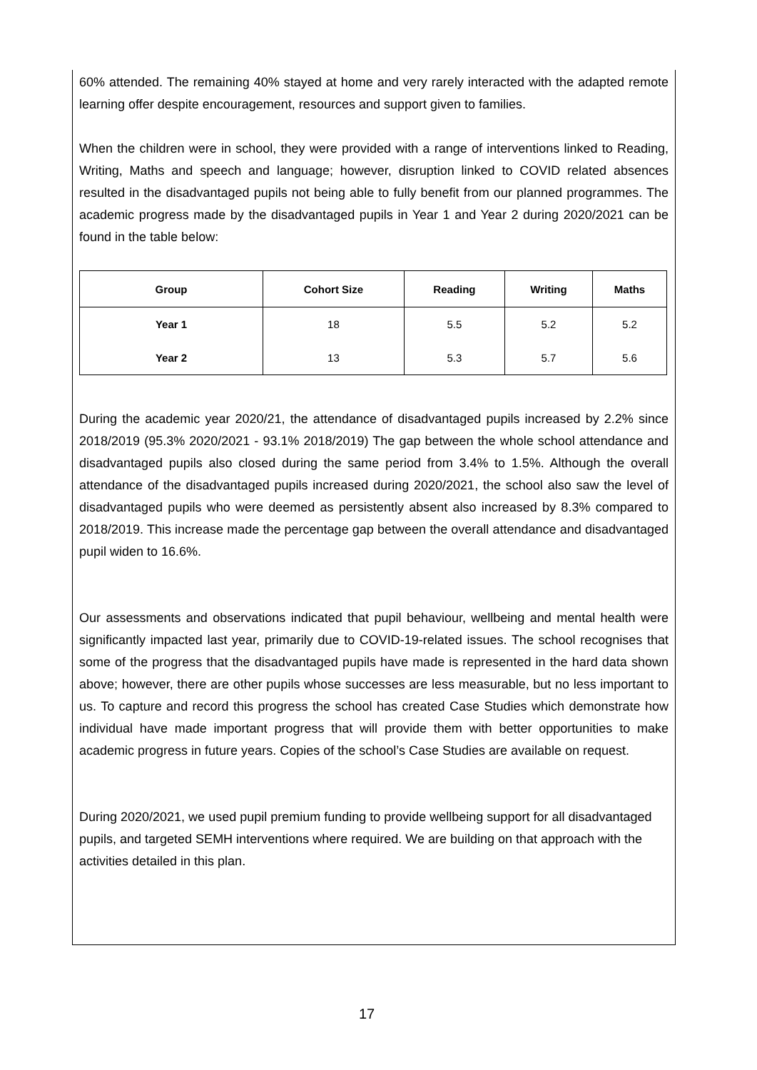60% attended. The remaining 40% stayed at home and very rarely interacted with the adapted remote learning offer despite encouragement, resources and support given to families.
When the children were in school, they were provided with a range of interventions linked to Reading, Writing, Maths and speech and language; however, disruption linked to COVID related absences resulted in the disadvantaged pupils not being able to fully benefit from our planned programmes. The academic progress made by the disadvantaged pupils in Year 1 and Year 2 during 2020/2021 can be found in the table below:
| Group | Cohort Size | Reading | Writing | Maths |
| --- | --- | --- | --- | --- |
| Year 1 | 18 | 5.5 | 5.2 | 5.2 |
| Year 2 | 13 | 5.3 | 5.7 | 5.6 |
During the academic year 2020/21, the attendance of disadvantaged pupils increased by 2.2% since 2018/2019 (95.3% 2020/2021 - 93.1% 2018/2019) The gap between the whole school attendance and disadvantaged pupils also closed during the same period from 3.4% to 1.5%. Although the overall attendance of the disadvantaged pupils increased during 2020/2021, the school also saw the level of disadvantaged pupils who were deemed as persistently absent also increased by 8.3% compared to 2018/2019. This increase made the percentage gap between the overall attendance and disadvantaged pupil widen to 16.6%.
Our assessments and observations indicated that pupil behaviour, wellbeing and mental health were significantly impacted last year, primarily due to COVID-19-related issues. The school recognises that some of the progress that the disadvantaged pupils have made is represented in the hard data shown above; however, there are other pupils whose successes are less measurable, but no less important to us. To capture and record this progress the school has created Case Studies which demonstrate how individual have made important progress that will provide them with better opportunities to make academic progress in future years. Copies of the school’s Case Studies are available on request.
During 2020/2021, we used pupil premium funding to provide wellbeing support for all disadvantaged pupils, and targeted SEMH interventions where required. We are building on that approach with the activities detailed in this plan.
17